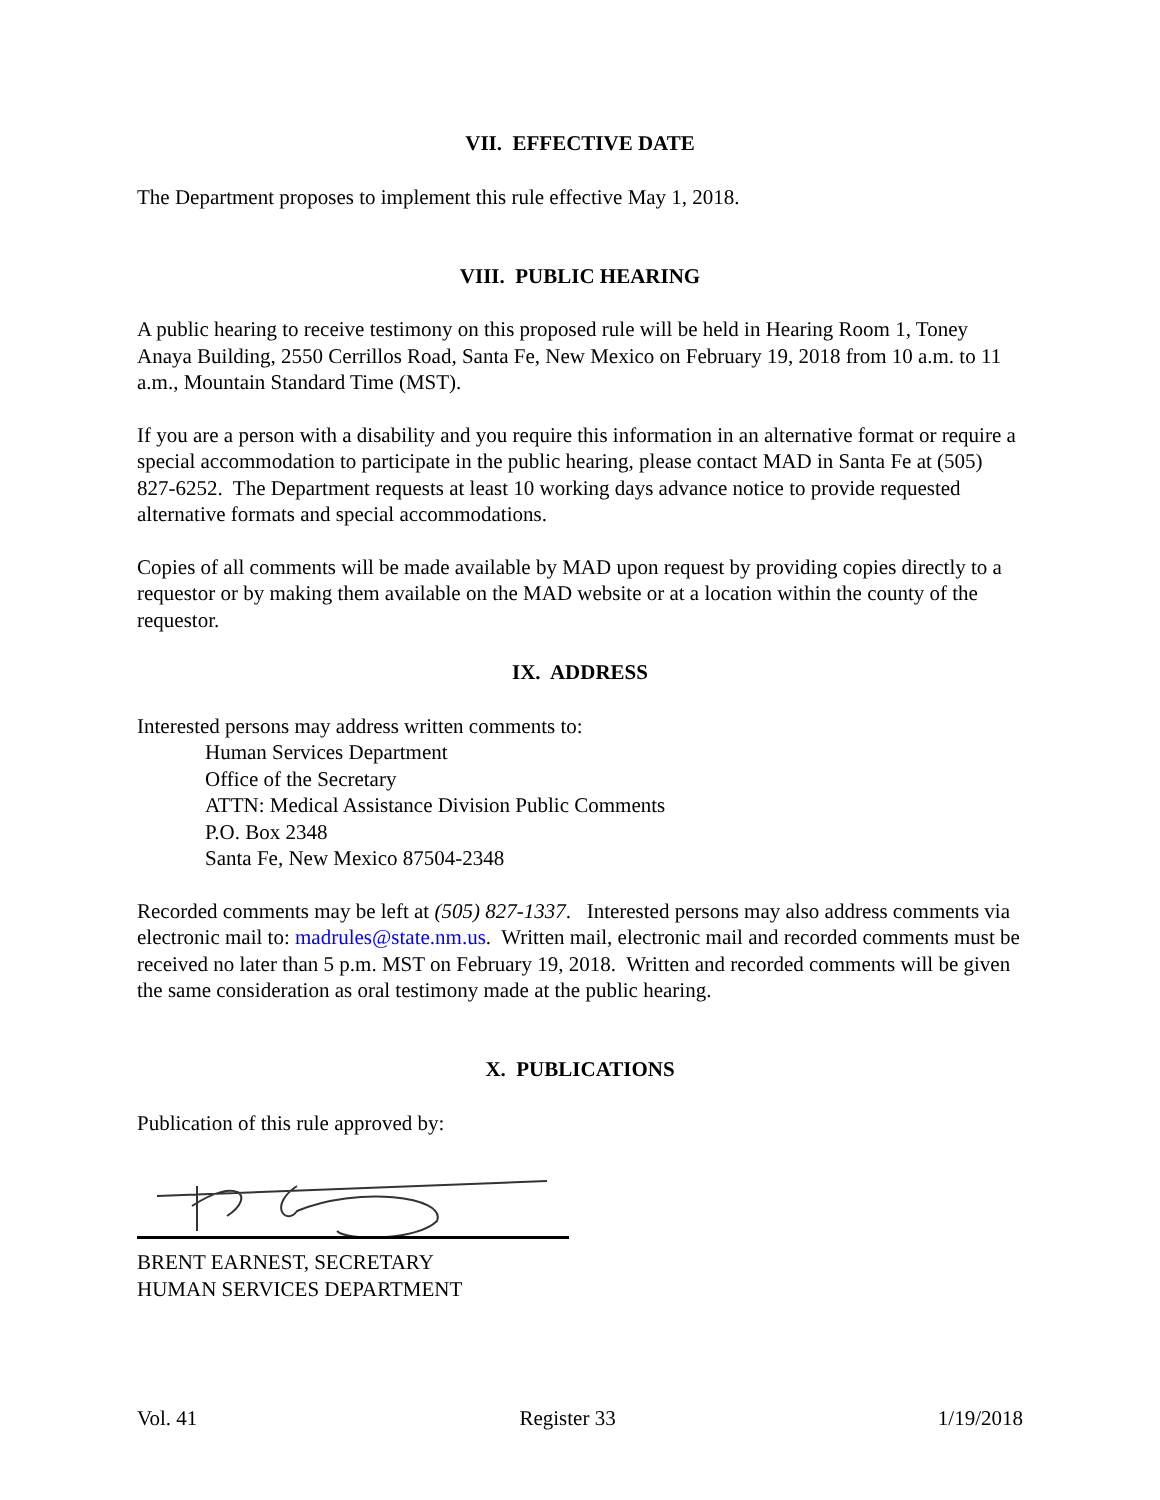VII. EFFECTIVE DATE
The Department proposes to implement this rule effective May 1, 2018.
VIII. PUBLIC HEARING
A public hearing to receive testimony on this proposed rule will be held in Hearing Room 1, Toney Anaya Building, 2550 Cerrillos Road, Santa Fe, New Mexico on February 19, 2018 from 10 a.m. to 11 a.m., Mountain Standard Time (MST).
If you are a person with a disability and you require this information in an alternative format or require a special accommodation to participate in the public hearing, please contact MAD in Santa Fe at (505) 827-6252. The Department requests at least 10 working days advance notice to provide requested alternative formats and special accommodations.
Copies of all comments will be made available by MAD upon request by providing copies directly to a requestor or by making them available on the MAD website or at a location within the county of the requestor.
IX. ADDRESS
Interested persons may address written comments to:
Human Services Department
Office of the Secretary
ATTN: Medical Assistance Division Public Comments
P.O. Box 2348
Santa Fe, New Mexico 87504-2348
Recorded comments may be left at (505) 827-1337. Interested persons may also address comments via electronic mail to: madrules@state.nm.us. Written mail, electronic mail and recorded comments must be received no later than 5 p.m. MST on February 19, 2018. Written and recorded comments will be given the same consideration as oral testimony made at the public hearing.
X. PUBLICATIONS
Publication of this rule approved by:
BRENT EARNEST, SECRETARY
HUMAN SERVICES DEPARTMENT
Vol. 41 Register 33 1/19/2018